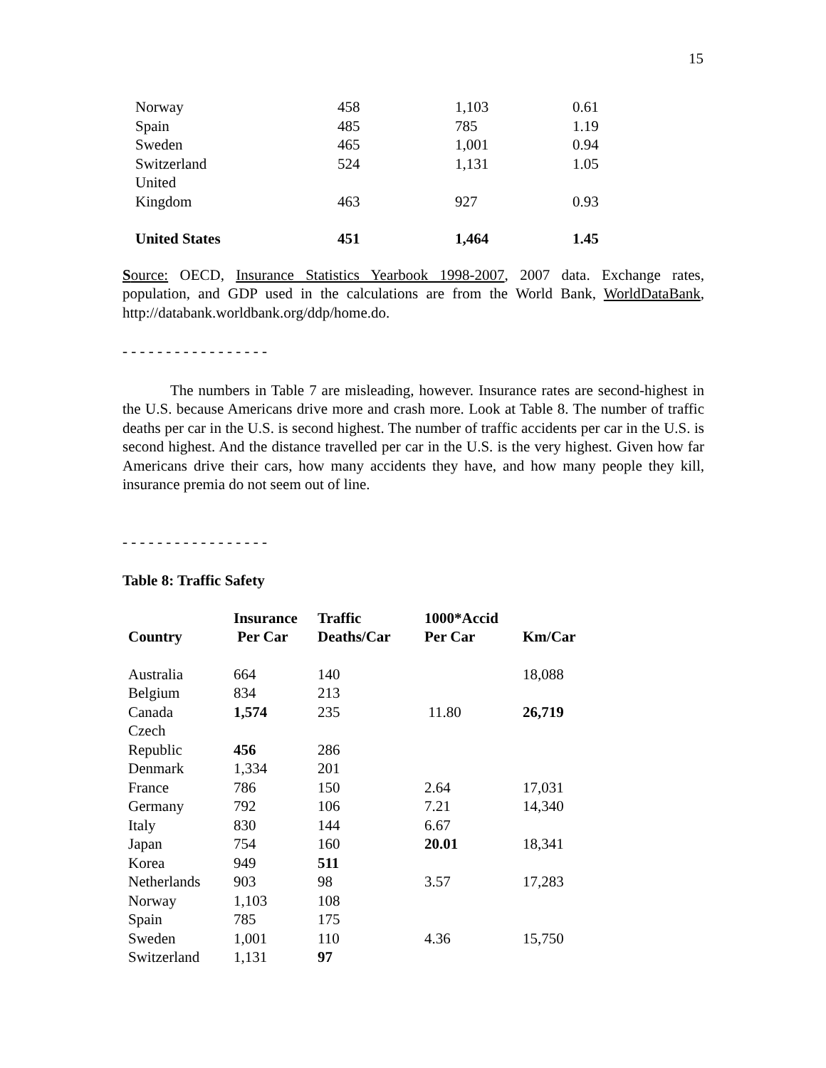15
| Norway | 458 | 1,103 | 0.61 |
| Spain | 485 | 785 | 1.19 |
| Sweden | 465 | 1,001 | 0.94 |
| Switzerland | 524 | 1,131 | 1.05 |
| United Kingdom | 463 | 927 | 0.93 |
| United States | 451 | 1,464 | 1.45 |
Source: OECD, Insurance Statistics Yearbook 1998-2007, 2007 data. Exchange rates, population, and GDP used in the calculations are from the World Bank, WorldDataBank, http://databank.worldbank.org/ddp/home.do.
- - - - - - - - - - - - - - - - -
The numbers in Table 7 are misleading, however. Insurance rates are second-highest in the U.S. because Americans drive more and crash more. Look at Table 8. The number of traffic deaths per car in the U.S. is second highest. The number of traffic accidents per car in the U.S. is second highest. And the distance travelled per car in the U.S. is the very highest. Given how far Americans drive their cars, how many accidents they have, and how many people they kill, insurance premia do not seem out of line.
- - - - - - - - - - - - - - - - -
Table 8: Traffic Safety
| Country | Insurance Per Car | Traffic Deaths/Car | 1000*Accid Per Car | Km/Car |
| --- | --- | --- | --- | --- |
| Australia | 664 | 140 | | 18,088 |
| Belgium | 834 | 213 | | |
| Canada | 1,574 | 235 | 11.80 | 26,719 |
| Czech Republic | 456 | 286 | | |
| Denmark | 1,334 | 201 | | |
| France | 786 | 150 | 2.64 | 17,031 |
| Germany | 792 | 106 | 7.21 | 14,340 |
| Italy | 830 | 144 | 6.67 | |
| Japan | 754 | 160 | 20.01 | 18,341 |
| Korea | 949 | 511 | | |
| Netherlands | 903 | 98 | 3.57 | 17,283 |
| Norway | 1,103 | 108 | | |
| Spain | 785 | 175 | | |
| Sweden | 1,001 | 110 | 4.36 | 15,750 |
| Switzerland | 1,131 | 97 | | |